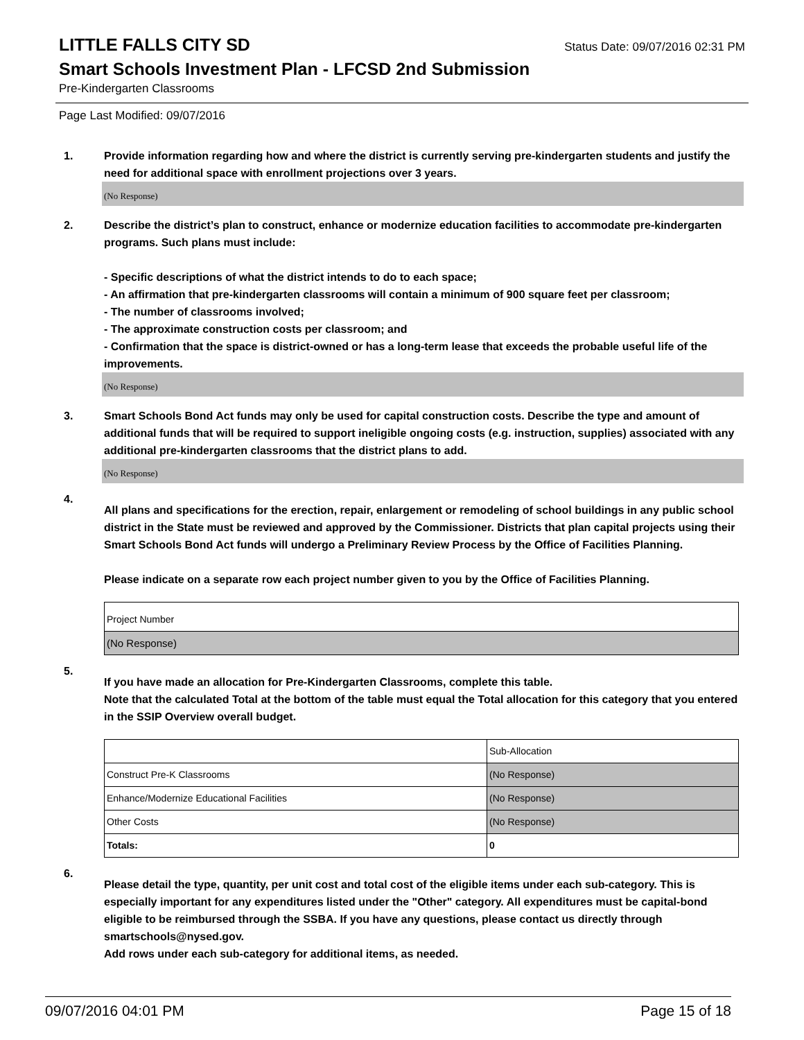LITTLE FALLS CITY SD
Status Date: 09/07/2016 02:31 PM
Smart Schools Investment Plan - LFCSD 2nd Submission
Pre-Kindergarten Classrooms
Page Last Modified: 09/07/2016
1. Provide information regarding how and where the district is currently serving pre-kindergarten students and justify the need for additional space with enrollment projections over 3 years.
(No Response)
2. Describe the district’s plan to construct, enhance or modernize education facilities to accommodate pre-kindergarten programs. Such plans must include:
- Specific descriptions of what the district intends to do to each space;
- An affirmation that pre-kindergarten classrooms will contain a minimum of 900 square feet per classroom;
- The number of classrooms involved;
- The approximate construction costs per classroom; and
- Confirmation that the space is district-owned or has a long-term lease that exceeds the probable useful life of the improvements.
(No Response)
3. Smart Schools Bond Act funds may only be used for capital construction costs. Describe the type and amount of additional funds that will be required to support ineligible ongoing costs (e.g. instruction, supplies) associated with any additional pre-kindergarten classrooms that the district plans to add.
(No Response)
4.
All plans and specifications for the erection, repair, enlargement or remodeling of school buildings in any public school district in the State must be reviewed and approved by the Commissioner. Districts that plan capital projects using their Smart Schools Bond Act funds will undergo a Preliminary Review Process by the Office of Facilities Planning.
Please indicate on a separate row each project number given to you by the Office of Facilities Planning.
| Project Number |
| (No Response) |
5.
If you have made an allocation for Pre-Kindergarten Classrooms, complete this table.
Note that the calculated Total at the bottom of the table must equal the Total allocation for this category that you entered in the SSIP Overview overall budget.
| | Sub-Allocation |
| Construct Pre-K Classrooms | (No Response) |
| Enhance/Modernize Educational Facilities | (No Response) |
| Other Costs | (No Response) |
| Totals: | 0 |
6.
Please detail the type, quantity, per unit cost and total cost of the eligible items under each sub-category. This is especially important for any expenditures listed under the "Other" category. All expenditures must be capital-bond eligible to be reimbursed through the SSBA. If you have any questions, please contact us directly through smartschools@nysed.gov.
Add rows under each sub-category for additional items, as needed.
09/07/2016 04:01 PM Page 15 of 18